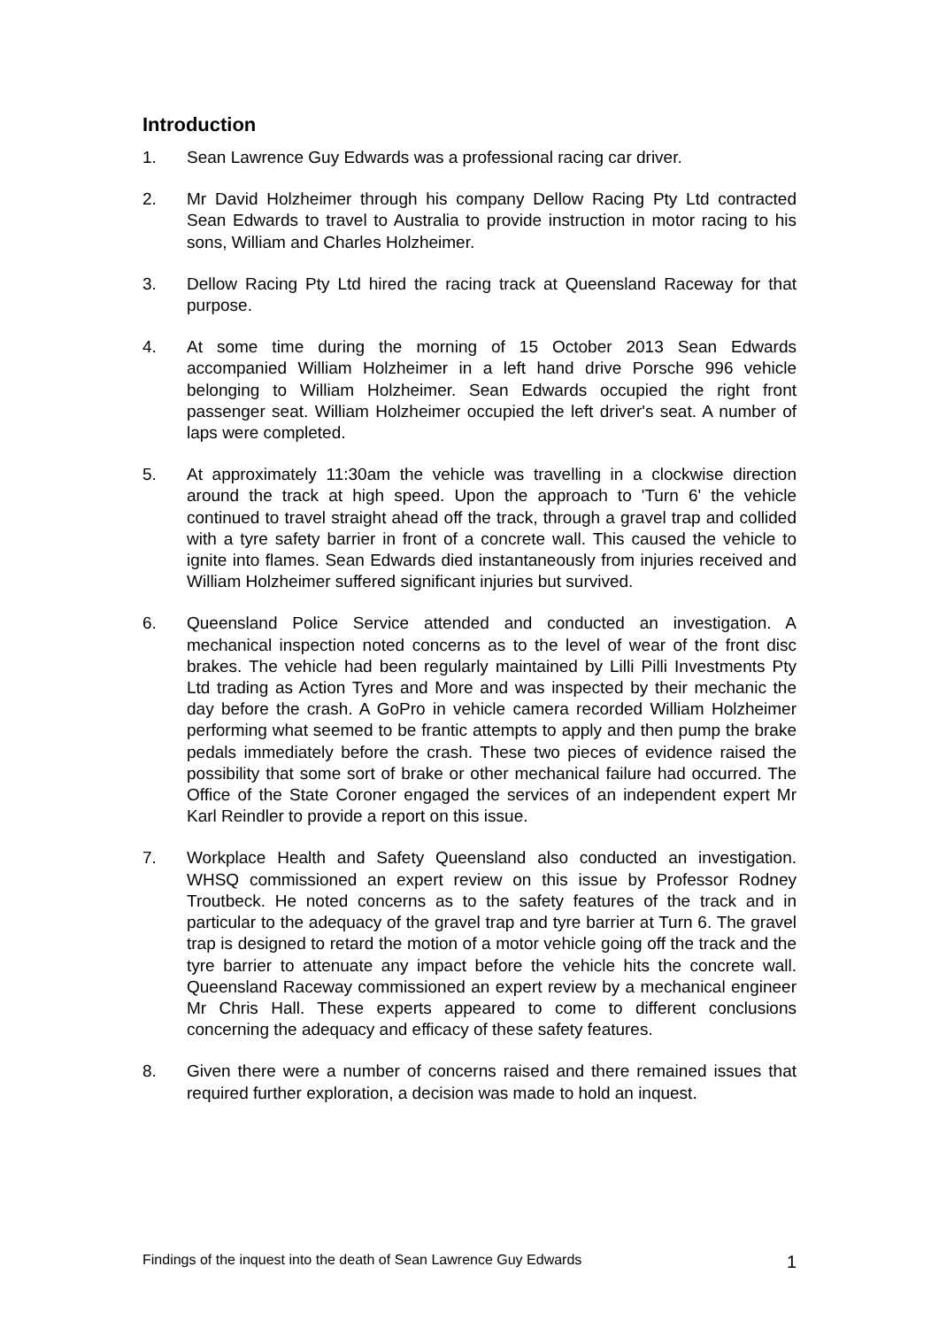Introduction
1. Sean Lawrence Guy Edwards was a professional racing car driver.
2. Mr David Holzheimer through his company Dellow Racing Pty Ltd contracted Sean Edwards to travel to Australia to provide instruction in motor racing to his sons, William and Charles Holzheimer.
3. Dellow Racing Pty Ltd hired the racing track at Queensland Raceway for that purpose.
4. At some time during the morning of 15 October 2013 Sean Edwards accompanied William Holzheimer in a left hand drive Porsche 996 vehicle belonging to William Holzheimer. Sean Edwards occupied the right front passenger seat. William Holzheimer occupied the left driver's seat. A number of laps were completed.
5. At approximately 11:30am the vehicle was travelling in a clockwise direction around the track at high speed. Upon the approach to 'Turn 6' the vehicle continued to travel straight ahead off the track, through a gravel trap and collided with a tyre safety barrier in front of a concrete wall. This caused the vehicle to ignite into flames. Sean Edwards died instantaneously from injuries received and William Holzheimer suffered significant injuries but survived.
6. Queensland Police Service attended and conducted an investigation. A mechanical inspection noted concerns as to the level of wear of the front disc brakes. The vehicle had been regularly maintained by Lilli Pilli Investments Pty Ltd trading as Action Tyres and More and was inspected by their mechanic the day before the crash. A GoPro in vehicle camera recorded William Holzheimer performing what seemed to be frantic attempts to apply and then pump the brake pedals immediately before the crash. These two pieces of evidence raised the possibility that some sort of brake or other mechanical failure had occurred. The Office of the State Coroner engaged the services of an independent expert Mr Karl Reindler to provide a report on this issue.
7. Workplace Health and Safety Queensland also conducted an investigation. WHSQ commissioned an expert review on this issue by Professor Rodney Troutbeck. He noted concerns as to the safety features of the track and in particular to the adequacy of the gravel trap and tyre barrier at Turn 6. The gravel trap is designed to retard the motion of a motor vehicle going off the track and the tyre barrier to attenuate any impact before the vehicle hits the concrete wall. Queensland Raceway commissioned an expert review by a mechanical engineer Mr Chris Hall. These experts appeared to come to different conclusions concerning the adequacy and efficacy of these safety features.
8. Given there were a number of concerns raised and there remained issues that required further exploration, a decision was made to hold an inquest.
Findings of the inquest into the death of Sean Lawrence Guy Edwards 1